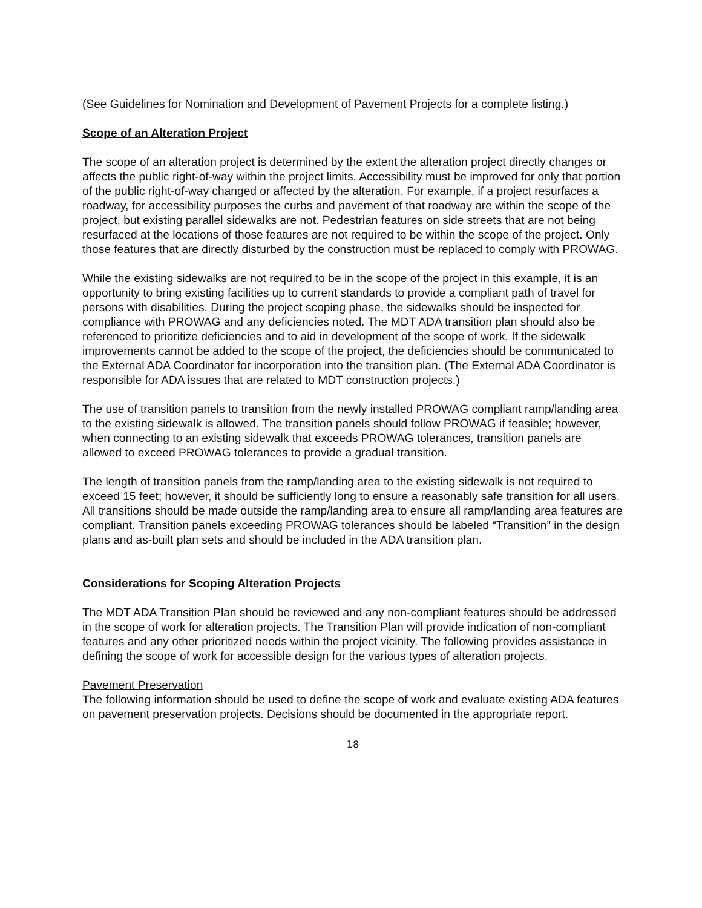(See Guidelines for Nomination and Development of Pavement Projects for a complete listing.)
Scope of an Alteration Project
The scope of an alteration project is determined by the extent the alteration project directly changes or affects the public right-of-way within the project limits. Accessibility must be improved for only that portion of the public right-of-way changed or affected by the alteration. For example, if a project resurfaces a roadway, for accessibility purposes the curbs and pavement of that roadway are within the scope of the project, but existing parallel sidewalks are not. Pedestrian features on side streets that are not being resurfaced at the locations of those features are not required to be within the scope of the project. Only those features that are directly disturbed by the construction must be replaced to comply with PROWAG.
While the existing sidewalks are not required to be in the scope of the project in this example, it is an opportunity to bring existing facilities up to current standards to provide a compliant path of travel for persons with disabilities. During the project scoping phase, the sidewalks should be inspected for compliance with PROWAG and any deficiencies noted. The MDT ADA transition plan should also be referenced to prioritize deficiencies and to aid in development of the scope of work. If the sidewalk improvements cannot be added to the scope of the project, the deficiencies should be communicated to the External ADA Coordinator for incorporation into the transition plan. (The External ADA Coordinator is responsible for ADA issues that are related to MDT construction projects.)
The use of transition panels to transition from the newly installed PROWAG compliant ramp/landing area to the existing sidewalk is allowed. The transition panels should follow PROWAG if feasible; however, when connecting to an existing sidewalk that exceeds PROWAG tolerances, transition panels are allowed to exceed PROWAG tolerances to provide a gradual transition.
The length of transition panels from the ramp/landing area to the existing sidewalk is not required to exceed 15 feet; however, it should be sufficiently long to ensure a reasonably safe transition for all users. All transitions should be made outside the ramp/landing area to ensure all ramp/landing area features are compliant. Transition panels exceeding PROWAG tolerances should be labeled “Transition” in the design plans and as-built plan sets and should be included in the ADA transition plan.
Considerations for Scoping Alteration Projects
The MDT ADA Transition Plan should be reviewed and any non-compliant features should be addressed in the scope of work for alteration projects. The Transition Plan will provide indication of non-compliant features and any other prioritized needs within the project vicinity. The following provides assistance in defining the scope of work for accessible design for the various types of alteration projects.
Pavement Preservation
The following information should be used to define the scope of work and evaluate existing ADA features on pavement preservation projects. Decisions should be documented in the appropriate report.
18